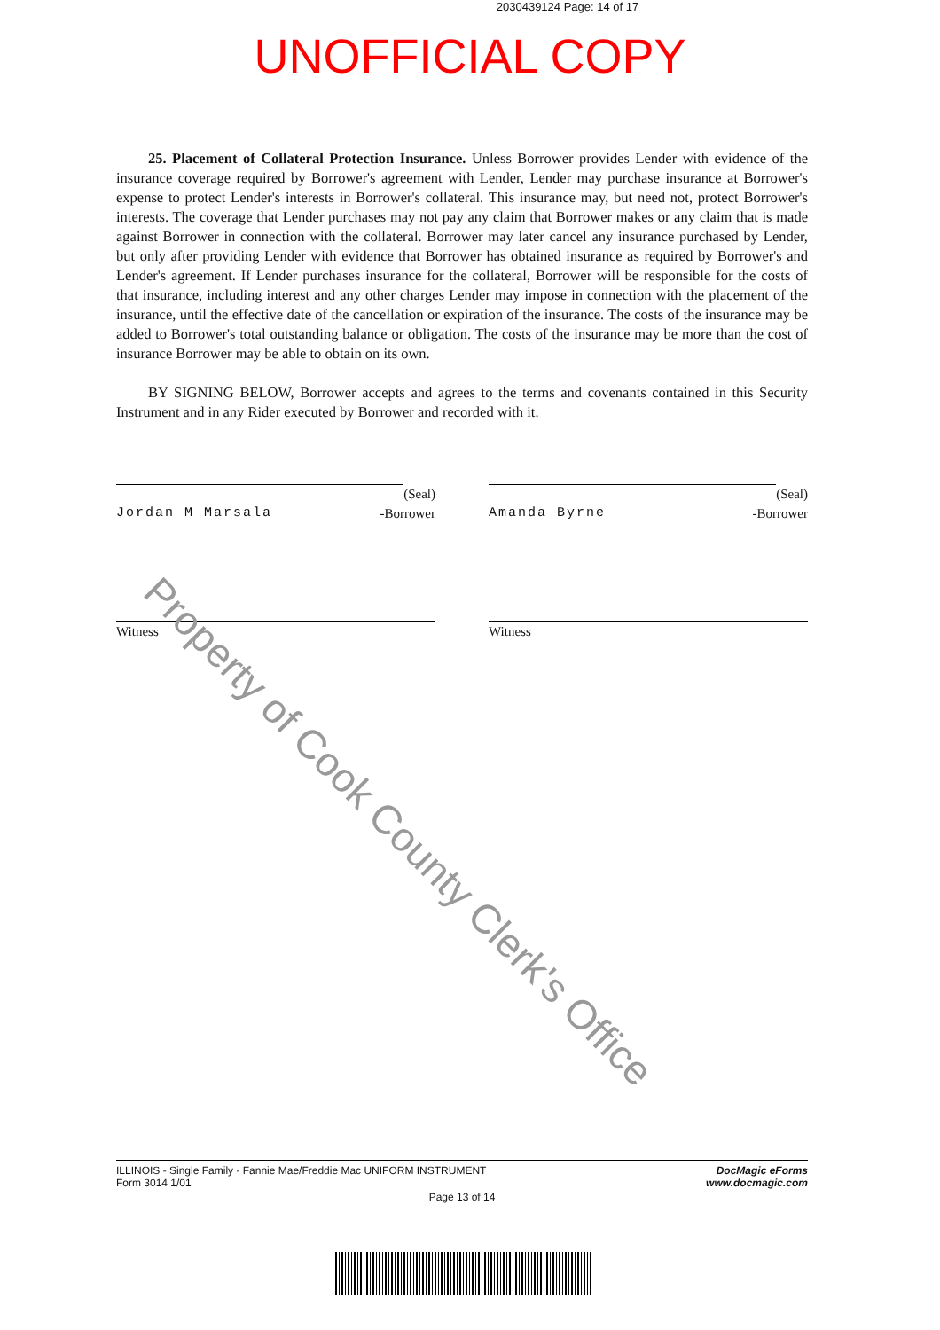2030439124 Page: 14 of 17
UNOFFICIAL COPY
25. Placement of Collateral Protection Insurance. Unless Borrower provides Lender with evidence of the insurance coverage required by Borrower's agreement with Lender, Lender may purchase insurance at Borrower's expense to protect Lender's interests in Borrower's collateral. This insurance may, but need not, protect Borrower's interests. The coverage that Lender purchases may not pay any claim that Borrower makes or any claim that is made against Borrower in connection with the collateral. Borrower may later cancel any insurance purchased by Lender, but only after providing Lender with evidence that Borrower has obtained insurance as required by Borrower's and Lender's agreement. If Lender purchases insurance for the collateral, Borrower will be responsible for the costs of that insurance, including interest and any other charges Lender may impose in connection with the placement of the insurance, until the effective date of the cancellation or expiration of the insurance. The costs of the insurance may be added to Borrower's total outstanding balance or obligation. The costs of the insurance may be more than the cost of insurance Borrower may be able to obtain on its own.
BY SIGNING BELOW, Borrower accepts and agrees to the terms and covenants contained in this Security Instrument and in any Rider executed by Borrower and recorded with it.
(Seal)
Jordan M Marsala -Borrower
Witness
(Seal)
Amanda Byrne -Borrower
Witness
Property of Cook County Clerk's Office
ILLINOIS - Single Family - Fannie Mae/Freddie Mac UNIFORM INSTRUMENT
Form 3014 1/01
DocMagic eForms
www.docmagic.com
Page 13 of 14